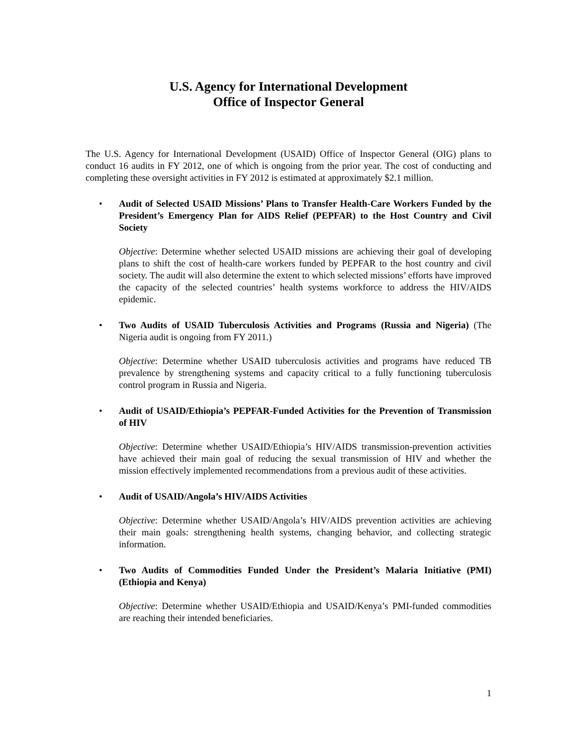U.S. Agency for International Development
Office of Inspector General
The U.S. Agency for International Development (USAID) Office of Inspector General (OIG) plans to conduct 16 audits in FY 2012, one of which is ongoing from the prior year. The cost of conducting and completing these oversight activities in FY 2012 is estimated at approximately $2.1 million.
• Audit of Selected USAID Missions’ Plans to Transfer Health-Care Workers Funded by the President’s Emergency Plan for AIDS Relief (PEPFAR) to the Host Country and Civil Society
Objective: Determine whether selected USAID missions are achieving their goal of developing plans to shift the cost of health-care workers funded by PEPFAR to the host country and civil society. The audit will also determine the extent to which selected missions’ efforts have improved the capacity of the selected countries’ health systems workforce to address the HIV/AIDS epidemic.
• Two Audits of USAID Tuberculosis Activities and Programs (Russia and Nigeria) (The Nigeria audit is ongoing from FY 2011.)
Objective: Determine whether USAID tuberculosis activities and programs have reduced TB prevalence by strengthening systems and capacity critical to a fully functioning tuberculosis control program in Russia and Nigeria.
• Audit of USAID/Ethiopia’s PEPFAR-Funded Activities for the Prevention of Transmission of HIV
Objective: Determine whether USAID/Ethiopia’s HIV/AIDS transmission-prevention activities have achieved their main goal of reducing the sexual transmission of HIV and whether the mission effectively implemented recommendations from a previous audit of these activities.
• Audit of USAID/Angola’s HIV/AIDS Activities
Objective: Determine whether USAID/Angola’s HIV/AIDS prevention activities are achieving their main goals: strengthening health systems, changing behavior, and collecting strategic information.
• Two Audits of Commodities Funded Under the President’s Malaria Initiative (PMI) (Ethiopia and Kenya)
Objective: Determine whether USAID/Ethiopia and USAID/Kenya’s PMI-funded commodities are reaching their intended beneficiaries.
1